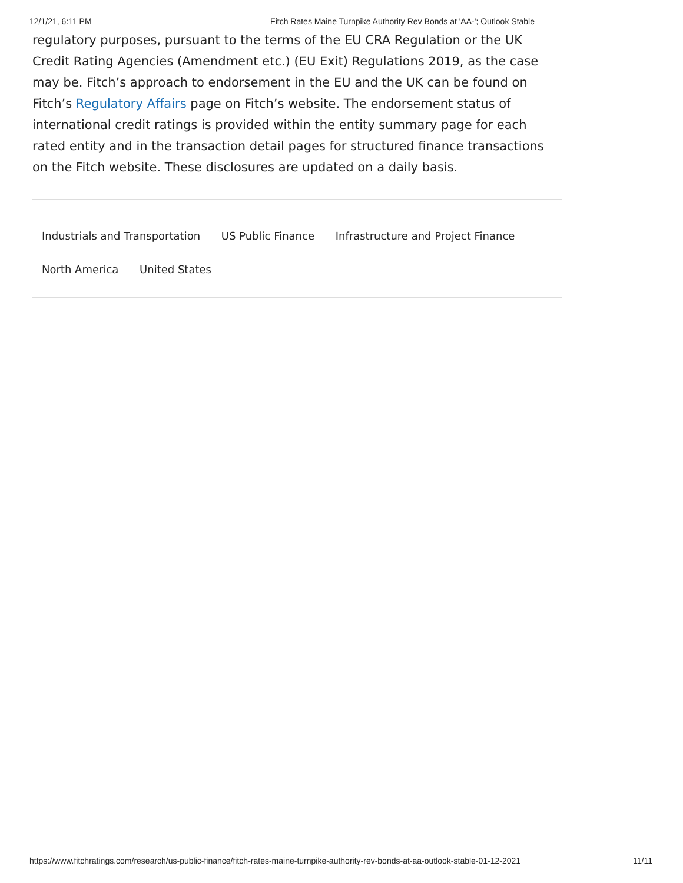12/1/21, 6:11 PM Fitch Rates Maine Turnpike Authority Rev Bonds at 'AA-'; Outlook Stable
regulatory purposes, pursuant to the terms of the EU CRA Regulation or the UK Credit Rating Agencies (Amendment etc.) (EU Exit) Regulations 2019, as the case may be. Fitch’s approach to endorsement in the EU and the UK can be found on Fitch’s Regulatory Affairs page on Fitch’s website. The endorsement status of international credit ratings is provided within the entity summary page for each rated entity and in the transaction detail pages for structured finance transactions on the Fitch website. These disclosures are updated on a daily basis.
Industrials and Transportation US Public Finance Infrastructure and Project Finance
North America United States
https://www.fitchratings.com/research/us-public-finance/fitch-rates-maine-turnpike-authority-rev-bonds-at-aa-outlook-stable-01-12-2021 11/11